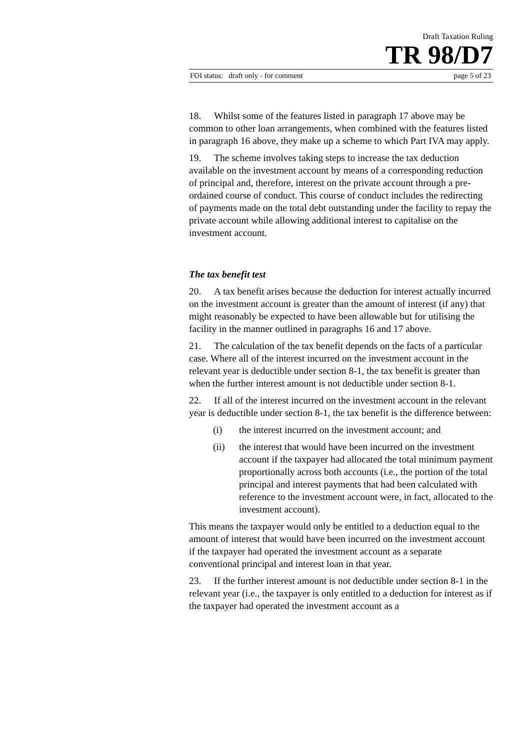Draft Taxation Ruling
TR 98/D7
FOI status: draft only - for comment page 5 of 23
18. Whilst some of the features listed in paragraph 17 above may be common to other loan arrangements, when combined with the features listed in paragraph 16 above, they make up a scheme to which Part IVA may apply.
19. The scheme involves taking steps to increase the tax deduction available on the investment account by means of a corresponding reduction of principal and, therefore, interest on the private account through a pre-ordained course of conduct. This course of conduct includes the redirecting of payments made on the total debt outstanding under the facility to repay the private account while allowing additional interest to capitalise on the investment account.
The tax benefit test
20. A tax benefit arises because the deduction for interest actually incurred on the investment account is greater than the amount of interest (if any) that might reasonably be expected to have been allowable but for utilising the facility in the manner outlined in paragraphs 16 and 17 above.
21. The calculation of the tax benefit depends on the facts of a particular case. Where all of the interest incurred on the investment account in the relevant year is deductible under section 8-1, the tax benefit is greater than when the further interest amount is not deductible under section 8-1.
22. If all of the interest incurred on the investment account in the relevant year is deductible under section 8-1, the tax benefit is the difference between:
(i) the interest incurred on the investment account; and
(ii) the interest that would have been incurred on the investment account if the taxpayer had allocated the total minimum payment proportionally across both accounts (i.e., the portion of the total principal and interest payments that had been calculated with reference to the investment account were, in fact, allocated to the investment account).
This means the taxpayer would only be entitled to a deduction equal to the amount of interest that would have been incurred on the investment account if the taxpayer had operated the investment account as a separate conventional principal and interest loan in that year.
23. If the further interest amount is not deductible under section 8-1 in the relevant year (i.e., the taxpayer is only entitled to a deduction for interest as if the taxpayer had operated the investment account as a